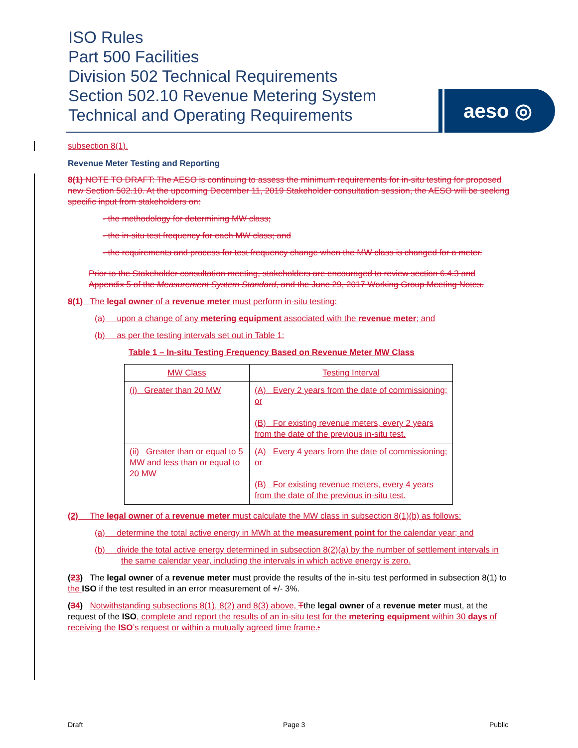ISO Rules
Part 500 Facilities
Division 502 Technical Requirements
Section 502.10 Revenue Metering System
Technical and Operating Requirements
aeso ◎
subsection 8(1).
Revenue Meter Testing and Reporting
8(1) NOTE TO DRAFT: The AESO is continuing to assess the minimum requirements for in-situ testing for proposed new Section 502.10. At the upcoming December 11, 2019 Stakeholder consultation session, the AESO will be seeking specific input from stakeholders on:
- the methodology for determining MW class;
- the in-situ test frequency for each MW class; and
- the requirements and process for test frequency change when the MW class is changed for a meter.
Prior to the Stakeholder consultation meeting, stakeholders are encouraged to review section 6.4.3 and Appendix 5 of the Measurement System Standard, and the June 29, 2017 Working Group Meeting Notes.
8(1) The legal owner of a revenue meter must perform in-situ testing:
(a) upon a change of any metering equipment associated with the revenue meter; and
(b) as per the testing intervals set out in Table 1:
Table 1 – In-situ Testing Frequency Based on Revenue Meter MW Class
| MW Class | Testing Interval |
| (i) Greater than 20 MW | (A) Every 2 years from the date of commissioning; or (B) For existing revenue meters, every 2 years from the date of the previous in-situ test. |
| (ii) Greater than or equal to 5 MW and less than or equal to 20 MW | (A) Every 4 years from the date of commissioning; or (B) For existing revenue meters, every 4 years from the date of the previous in-situ test. |
(2) The legal owner of a revenue meter must calculate the MW class in subsection 8(1)(b) as follows:
(a) determine the total active energy in MWh at the measurement point for the calendar year; and
(b) divide the total active energy determined in subsection 8(2)(a) by the number of settlement intervals in the same calendar year, including the intervals in which active energy is zero.
(23) The legal owner of a revenue meter must provide the results of the in-situ test performed in subsection 8(1) to the ISO if the test resulted in an error measurement of +/- 3%.
(34) Notwithstanding subsections 8(1), 8(2) and 8(3) above, Tthe legal owner of a revenue meter must, at the request of the ISO, complete and report the results of an in-situ test for the metering equipment within 30 days of receiving the ISO’s request or within a mutually agreed time frame.:
Draft Page 3 Public